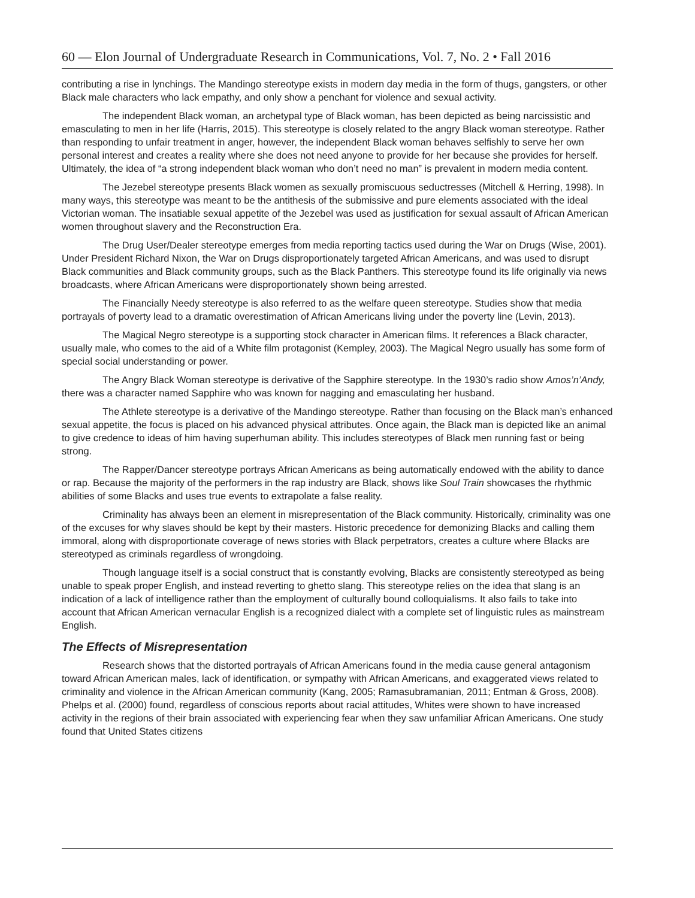60 — Elon Journal of Undergraduate Research in Communications, Vol. 7, No. 2 • Fall 2016
contributing a rise in lynchings. The Mandingo stereotype exists in modern day media in the form of thugs, gangsters, or other Black male characters who lack empathy, and only show a penchant for violence and sexual activity.
The independent Black woman, an archetypal type of Black woman, has been depicted as being narcissistic and emasculating to men in her life (Harris, 2015). This stereotype is closely related to the angry Black woman stereotype. Rather than responding to unfair treatment in anger, however, the independent Black woman behaves selfishly to serve her own personal interest and creates a reality where she does not need anyone to provide for her because she provides for herself. Ultimately, the idea of “a strong independent black woman who don’t need no man” is prevalent in modern media content.
The Jezebel stereotype presents Black women as sexually promiscuous seductresses (Mitchell & Herring, 1998). In many ways, this stereotype was meant to be the antithesis of the submissive and pure elements associated with the ideal Victorian woman. The insatiable sexual appetite of the Jezebel was used as justification for sexual assault of African American women throughout slavery and the Reconstruction Era.
The Drug User/Dealer stereotype emerges from media reporting tactics used during the War on Drugs (Wise, 2001). Under President Richard Nixon, the War on Drugs disproportionately targeted African Americans, and was used to disrupt Black communities and Black community groups, such as the Black Panthers. This stereotype found its life originally via news broadcasts, where African Americans were disproportionately shown being arrested.
The Financially Needy stereotype is also referred to as the welfare queen stereotype. Studies show that media portrayals of poverty lead to a dramatic overestimation of African Americans living under the poverty line (Levin, 2013).
The Magical Negro stereotype is a supporting stock character in American films. It references a Black character, usually male, who comes to the aid of a White film protagonist (Kempley, 2003). The Magical Negro usually has some form of special social understanding or power.
The Angry Black Woman stereotype is derivative of the Sapphire stereotype. In the 1930’s radio show Amos’n’Andy, there was a character named Sapphire who was known for nagging and emasculating her husband.
The Athlete stereotype is a derivative of the Mandingo stereotype. Rather than focusing on the Black man’s enhanced sexual appetite, the focus is placed on his advanced physical attributes. Once again, the Black man is depicted like an animal to give credence to ideas of him having superhuman ability. This includes stereotypes of Black men running fast or being strong.
The Rapper/Dancer stereotype portrays African Americans as being automatically endowed with the ability to dance or rap. Because the majority of the performers in the rap industry are Black, shows like Soul Train showcases the rhythmic abilities of some Blacks and uses true events to extrapolate a false reality.
Criminality has always been an element in misrepresentation of the Black community. Historically, criminality was one of the excuses for why slaves should be kept by their masters. Historic precedence for demonizing Blacks and calling them immoral, along with disproportionate coverage of news stories with Black perpetrators, creates a culture where Blacks are stereotyped as criminals regardless of wrongdoing.
Though language itself is a social construct that is constantly evolving, Blacks are consistently stereotyped as being unable to speak proper English, and instead reverting to ghetto slang. This stereotype relies on the idea that slang is an indication of a lack of intelligence rather than the employment of culturally bound colloquialisms. It also fails to take into account that African American vernacular English is a recognized dialect with a complete set of linguistic rules as mainstream English.
The Effects of Misrepresentation
Research shows that the distorted portrayals of African Americans found in the media cause general antagonism toward African American males, lack of identification, or sympathy with African Americans, and exaggerated views related to criminality and violence in the African American community (Kang, 2005; Ramasubramanian, 2011; Entman & Gross, 2008). Phelps et al. (2000) found, regardless of conscious reports about racial attitudes, Whites were shown to have increased activity in the regions of their brain associated with experiencing fear when they saw unfamiliar African Americans. One study found that United States citizens